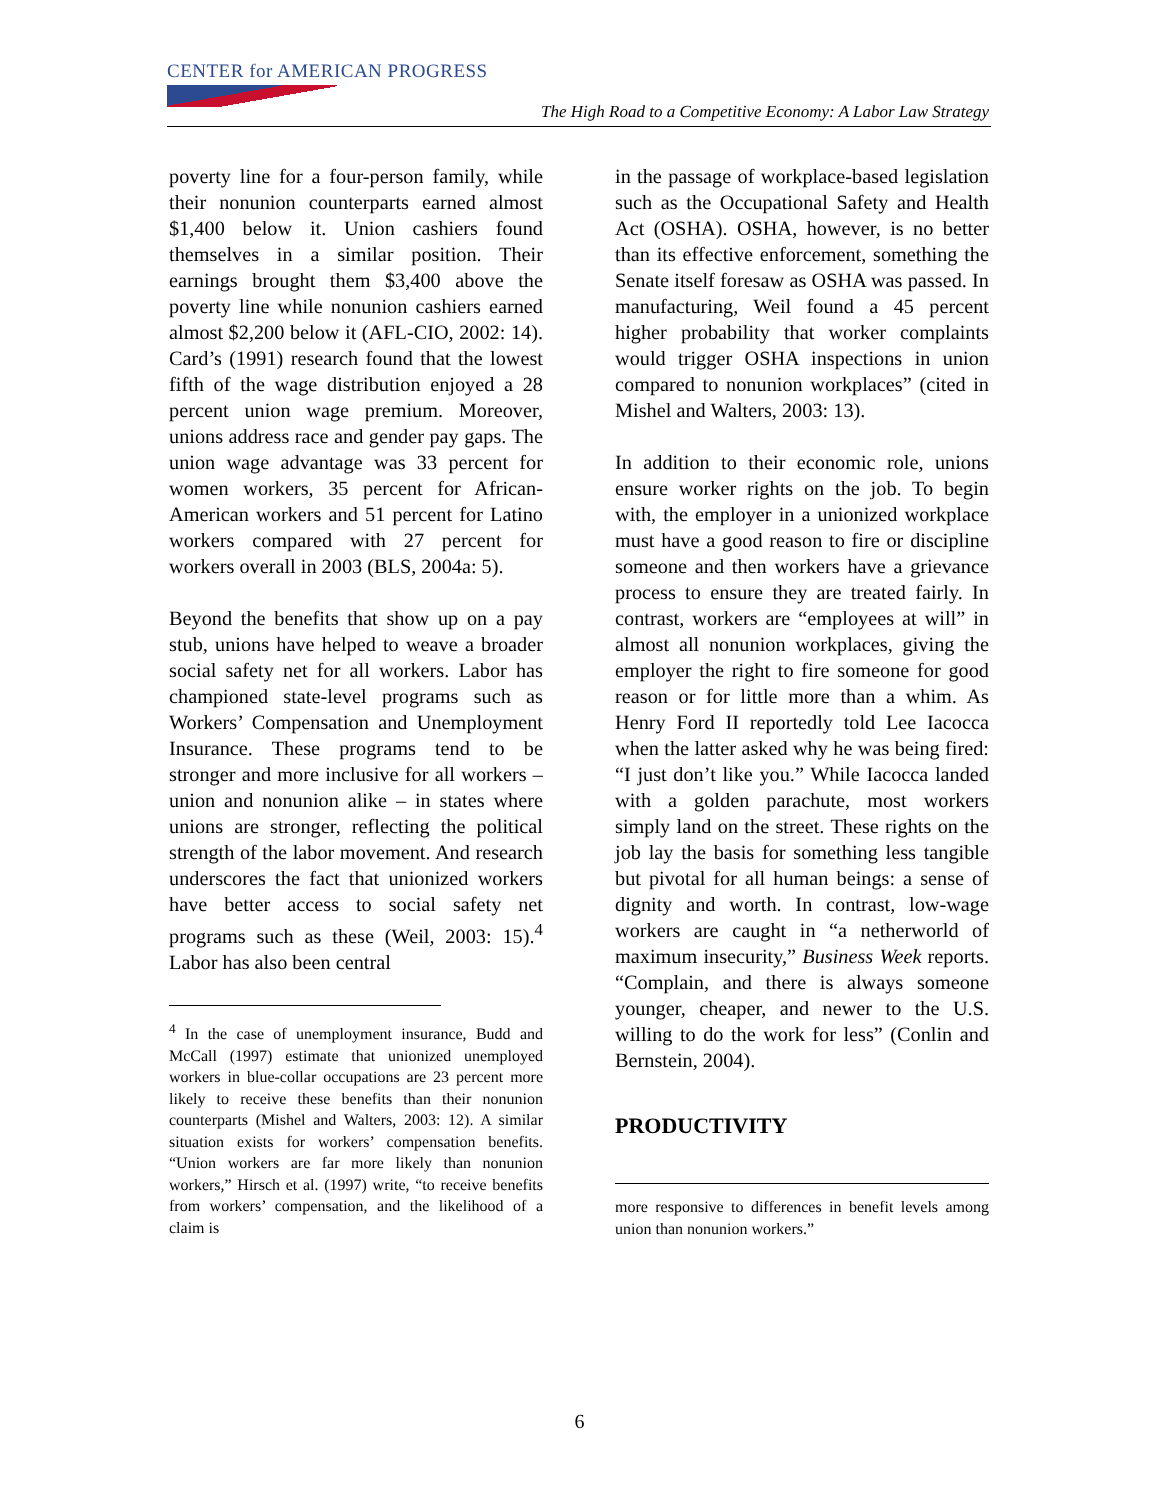CENTER for AMERICAN PROGRESS
The High Road to a Competitive Economy: A Labor Law Strategy
poverty line for a four-person family, while their nonunion counterparts earned almost $1,400 below it. Union cashiers found themselves in a similar position. Their earnings brought them $3,400 above the poverty line while nonunion cashiers earned almost $2,200 below it (AFL-CIO, 2002: 14). Card’s (1991) research found that the lowest fifth of the wage distribution enjoyed a 28 percent union wage premium. Moreover, unions address race and gender pay gaps. The union wage advantage was 33 percent for women workers, 35 percent for African-American workers and 51 percent for Latino workers compared with 27 percent for workers overall in 2003 (BLS, 2004a: 5).
Beyond the benefits that show up on a pay stub, unions have helped to weave a broader social safety net for all workers. Labor has championed state-level programs such as Workers’ Compensation and Unemployment Insurance. These programs tend to be stronger and more inclusive for all workers – union and nonunion alike – in states where unions are stronger, reflecting the political strength of the labor movement. And research underscores the fact that unionized workers have better access to social safety net programs such as these (Weil, 2003: 15).<sup>4</sup> Labor has also been central
<sup>4</sup> In the case of unemployment insurance, Budd and McCall (1997) estimate that unionized unemployed workers in blue-collar occupations are 23 percent more likely to receive these benefits than their nonunion counterparts (Mishel and Walters, 2003: 12). A similar situation exists for workers’ compensation benefits. “Union workers are far more likely than nonunion workers,” Hirsch et al. (1997) write, “to receive benefits from workers’ compensation, and the likelihood of a claim is
in the passage of workplace-based legislation such as the Occupational Safety and Health Act (OSHA). OSHA, however, is no better than its effective enforcement, something the Senate itself foresaw as OSHA was passed. In manufacturing, Weil found a 45 percent higher probability that worker complaints would trigger OSHA inspections in union compared to nonunion workplaces” (cited in Mishel and Walters, 2003: 13).
In addition to their economic role, unions ensure worker rights on the job. To begin with, the employer in a unionized workplace must have a good reason to fire or discipline someone and then workers have a grievance process to ensure they are treated fairly. In contrast, workers are “employees at will” in almost all nonunion workplaces, giving the employer the right to fire someone for good reason or for little more than a whim. As Henry Ford II reportedly told Lee Iacocca when the latter asked why he was being fired: “I just don’t like you.” While Iacocca landed with a golden parachute, most workers simply land on the street. These rights on the job lay the basis for something less tangible but pivotal for all human beings: a sense of dignity and worth. In contrast, low-wage workers are caught in “a netherworld of maximum insecurity,” Business Week reports. “Complain, and there is always someone younger, cheaper, and newer to the U.S. willing to do the work for less” (Conlin and Bernstein, 2004).
PRODUCTIVITY
more responsive to differences in benefit levels among union than nonunion workers.”
6